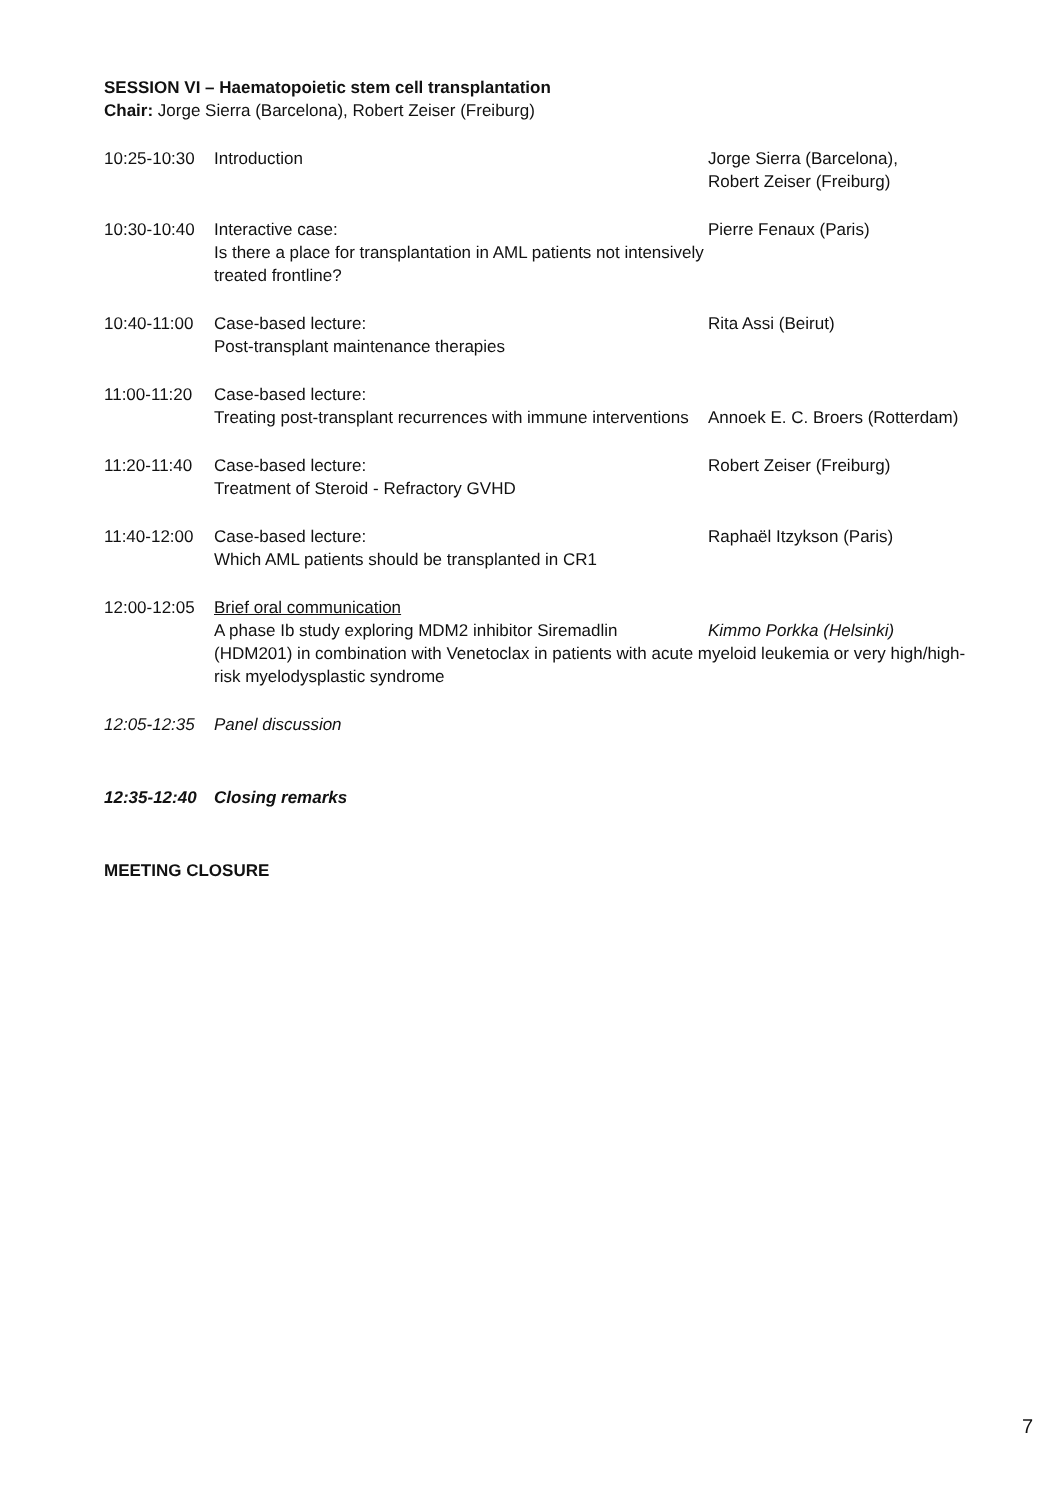SESSION VI – Haematopoietic stem cell transplantation
Chair: Jorge Sierra (Barcelona), Robert Zeiser (Freiburg)
10:25-10:30
Introduction Jorge Sierra (Barcelona),
Robert Zeiser (Freiburg)
10:30-10:40
Interactive case:
Is there a place for transplantation in AML patients not intensively treated frontline?
Pierre Fenaux (Paris)
10:40-11:00
Case-based lecture:
Post-transplant maintenance therapies
Rita Assi (Beirut)
11:00-11:20
Case-based lecture:
Treating post-transplant recurrences with immune interventions
Annoek E. C. Broers (Rotterdam)
11:20-11:40
Case-based lecture:
Treatment of Steroid - Refractory GVHD
Robert Zeiser (Freiburg)
11:40-12:00
Case-based lecture:
Which AML patients should be transplanted in CR1
Raphaël Itzykson (Paris)
12:00-12:05
Brief oral communication
A phase Ib study exploring MDM2 inhibitor Siremadlin
Kimmo Porkka (Helsinki)
(HDM201) in combination with Venetoclax in patients with acute myeloid leukemia or very high/high-risk myelodysplastic syndrome
12:05-12:35
Panel discussion
12:35-12:40
Closing remarks
MEETING CLOSURE
7